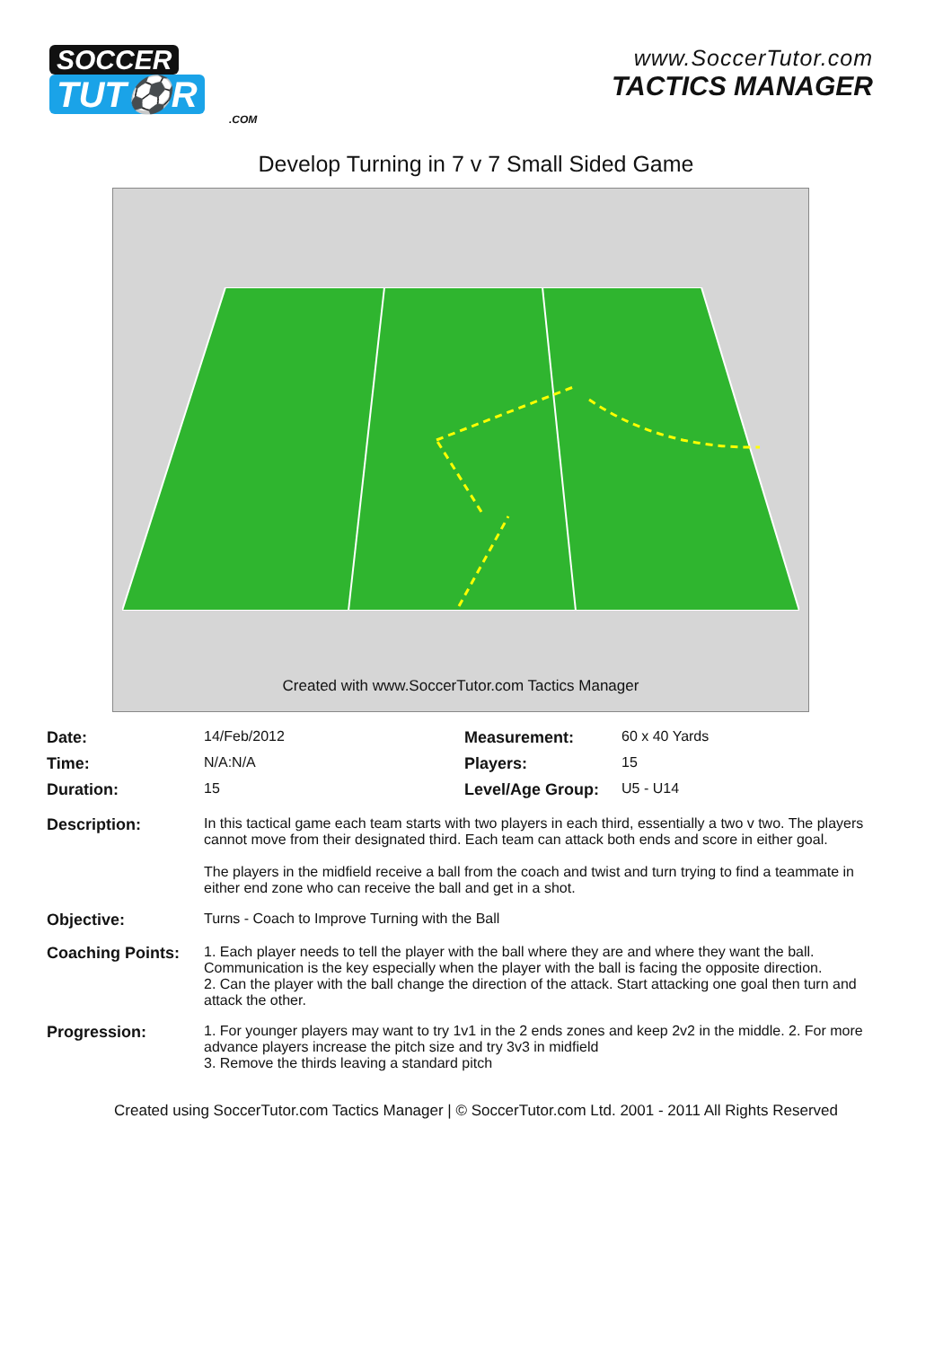SOCCER
TUT⚽R.COM
www.SoccerTutor.com
TACTICS MANAGER
Develop Turning in 7 v 7 Small Sided Game
Created with www.SoccerTutor.com Tactics Manager
| Date: | 14/Feb/2012 | Measurement: | 60 x 40 Yards |
| Time: | N/A:N/A | Players: | 15 |
| Duration: | 15 | Level/Age Group: | U5 - U14 |
| Description: | In this tactical game each team starts with two players in each third, essentially a two v two. The players cannot move from their designated third. Each team can attack both ends and score in either goal. The players in the midfield receive a ball from the coach and twist and turn trying to find a teammate in either end zone who can receive the ball and get in a shot. | | |
| Objective: | Turns - Coach to Improve Turning with the Ball | | |
| Coaching Points: | 1. Each player needs to tell the player with the ball where they are and where they want the ball. Communication is the key especially when the player with the ball is facing the opposite direction. 2. Can the player with the ball change the direction of the attack. Start attacking one goal then turn and attack the other. | | |
| Progression: | 1. For younger players may want to try 1v1 in the 2 ends zones and keep 2v2 in the middle. 2. For more advance players increase the pitch size and try 3v3 in midfield 3. Remove the thirds leaving a standard pitch | | |
Created using SoccerTutor.com Tactics Manager | © SoccerTutor.com Ltd. 2001 - 2011 All Rights Reserved